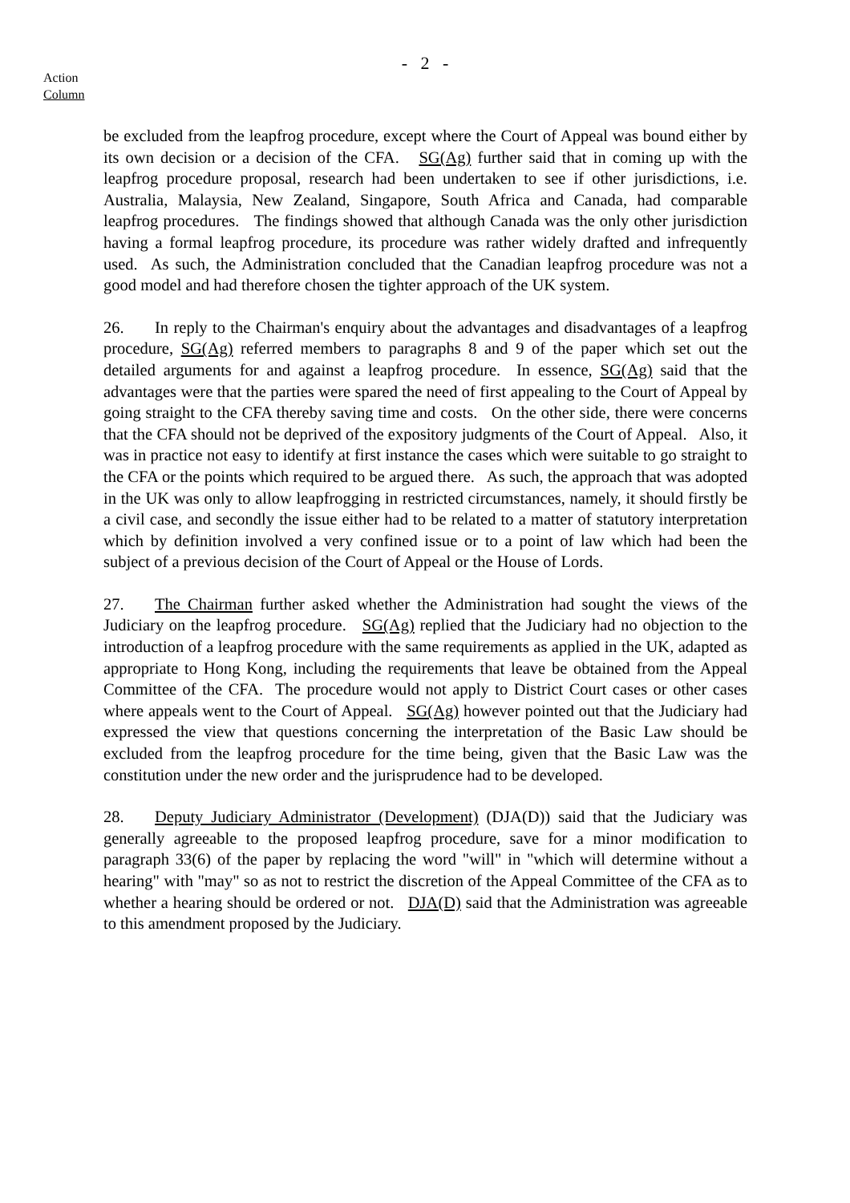- 2 -
Action
Column
be excluded from the leapfrog procedure, except where the Court of Appeal was bound either by its own decision or a decision of the CFA. SG(Ag) further said that in coming up with the leapfrog procedure proposal, research had been undertaken to see if other jurisdictions, i.e. Australia, Malaysia, New Zealand, Singapore, South Africa and Canada, had comparable leapfrog procedures. The findings showed that although Canada was the only other jurisdiction having a formal leapfrog procedure, its procedure was rather widely drafted and infrequently used. As such, the Administration concluded that the Canadian leapfrog procedure was not a good model and had therefore chosen the tighter approach of the UK system.
26. In reply to the Chairman's enquiry about the advantages and disadvantages of a leapfrog procedure, SG(Ag) referred members to paragraphs 8 and 9 of the paper which set out the detailed arguments for and against a leapfrog procedure. In essence, SG(Ag) said that the advantages were that the parties were spared the need of first appealing to the Court of Appeal by going straight to the CFA thereby saving time and costs. On the other side, there were concerns that the CFA should not be deprived of the expository judgments of the Court of Appeal. Also, it was in practice not easy to identify at first instance the cases which were suitable to go straight to the CFA or the points which required to be argued there. As such, the approach that was adopted in the UK was only to allow leapfrogging in restricted circumstances, namely, it should firstly be a civil case, and secondly the issue either had to be related to a matter of statutory interpretation which by definition involved a very confined issue or to a point of law which had been the subject of a previous decision of the Court of Appeal or the House of Lords.
27. The Chairman further asked whether the Administration had sought the views of the Judiciary on the leapfrog procedure. SG(Ag) replied that the Judiciary had no objection to the introduction of a leapfrog procedure with the same requirements as applied in the UK, adapted as appropriate to Hong Kong, including the requirements that leave be obtained from the Appeal Committee of the CFA. The procedure would not apply to District Court cases or other cases where appeals went to the Court of Appeal. SG(Ag) however pointed out that the Judiciary had expressed the view that questions concerning the interpretation of the Basic Law should be excluded from the leapfrog procedure for the time being, given that the Basic Law was the constitution under the new order and the jurisprudence had to be developed.
28. Deputy Judiciary Administrator (Development) (DJA(D)) said that the Judiciary was generally agreeable to the proposed leapfrog procedure, save for a minor modification to paragraph 33(6) of the paper by replacing the word "will" in "which will determine without a hearing" with "may" so as not to restrict the discretion of the Appeal Committee of the CFA as to whether a hearing should be ordered or not. DJA(D) said that the Administration was agreeable to this amendment proposed by the Judiciary.